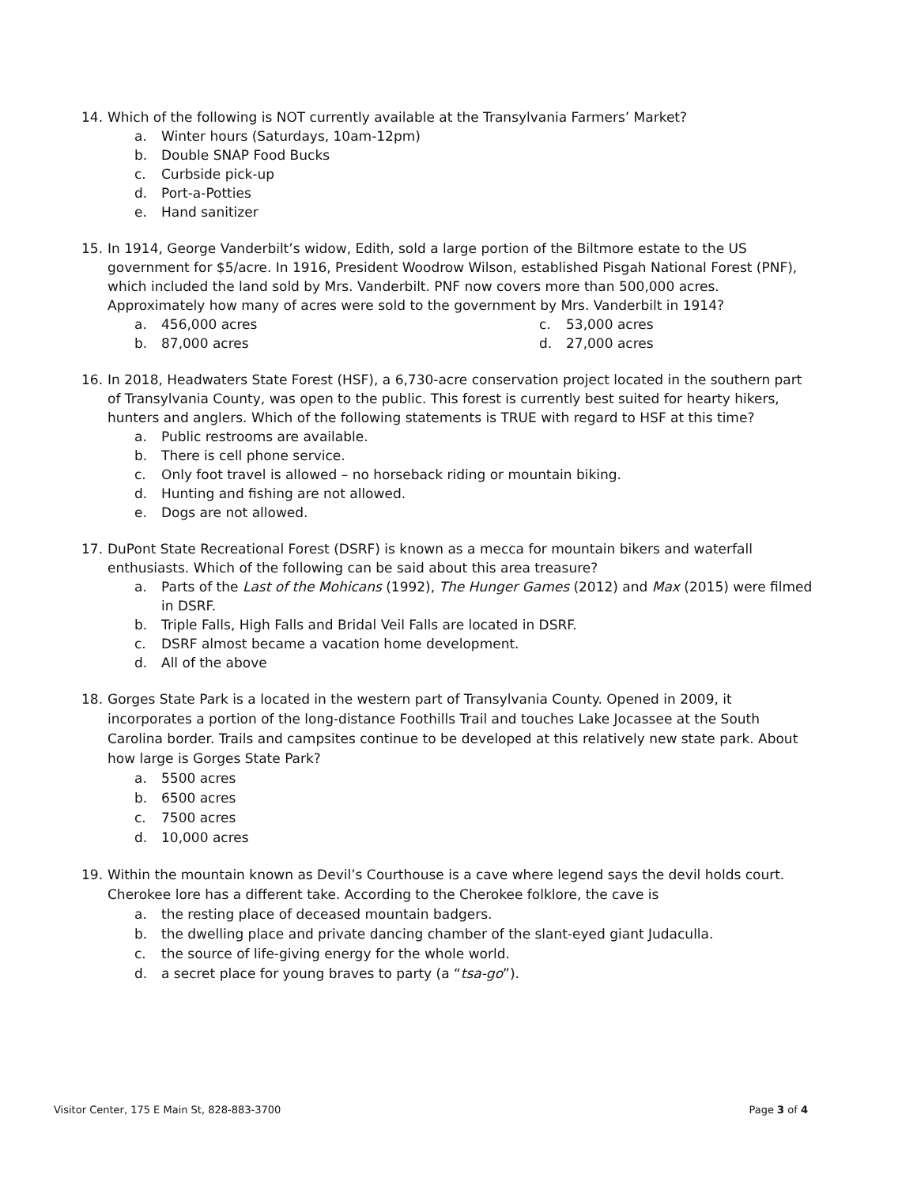14. Which of the following is NOT currently available at the Transylvania Farmers’ Market?
a. Winter hours (Saturdays, 10am-12pm)
b. Double SNAP Food Bucks
c. Curbside pick-up
d. Port-a-Potties
e. Hand sanitizer
15. In 1914, George Vanderbilt’s widow, Edith, sold a large portion of the Biltmore estate to the US government for $5/acre. In 1916, President Woodrow Wilson, established Pisgah National Forest (PNF), which included the land sold by Mrs. Vanderbilt. PNF now covers more than 500,000 acres. Approximately how many of acres were sold to the government by Mrs. Vanderbilt in 1914?
a. 456,000 acres
c. 53,000 acres
b. 87,000 acres
d. 27,000 acres
16. In 2018, Headwaters State Forest (HSF), a 6,730-acre conservation project located in the southern part of Transylvania County, was open to the public. This forest is currently best suited for hearty hikers, hunters and anglers. Which of the following statements is TRUE with regard to HSF at this time?
a. Public restrooms are available.
b. There is cell phone service.
c. Only foot travel is allowed – no horseback riding or mountain biking.
d. Hunting and fishing are not allowed.
e. Dogs are not allowed.
17. DuPont State Recreational Forest (DSRF) is known as a mecca for mountain bikers and waterfall enthusiasts. Which of the following can be said about this area treasure?
a. Parts of the Last of the Mohicans (1992), The Hunger Games (2012) and Max (2015) were filmed in DSRF.
b. Triple Falls, High Falls and Bridal Veil Falls are located in DSRF.
c. DSRF almost became a vacation home development.
d. All of the above
18. Gorges State Park is a located in the western part of Transylvania County. Opened in 2009, it incorporates a portion of the long-distance Foothills Trail and touches Lake Jocassee at the South Carolina border. Trails and campsites continue to be developed at this relatively new state park. About how large is Gorges State Park?
a. 5500 acres
b. 6500 acres
c. 7500 acres
d. 10,000 acres
19. Within the mountain known as Devil’s Courthouse is a cave where legend says the devil holds court. Cherokee lore has a different take. According to the Cherokee folklore, the cave is
a. the resting place of deceased mountain badgers.
b. the dwelling place and private dancing chamber of the slant-eyed giant Judaculla.
c. the source of life-giving energy for the whole world.
d. a secret place for young braves to party (a “tsa-go”).
Visitor Center, 175 E Main St, 828-883-3700 Page 3 of 4